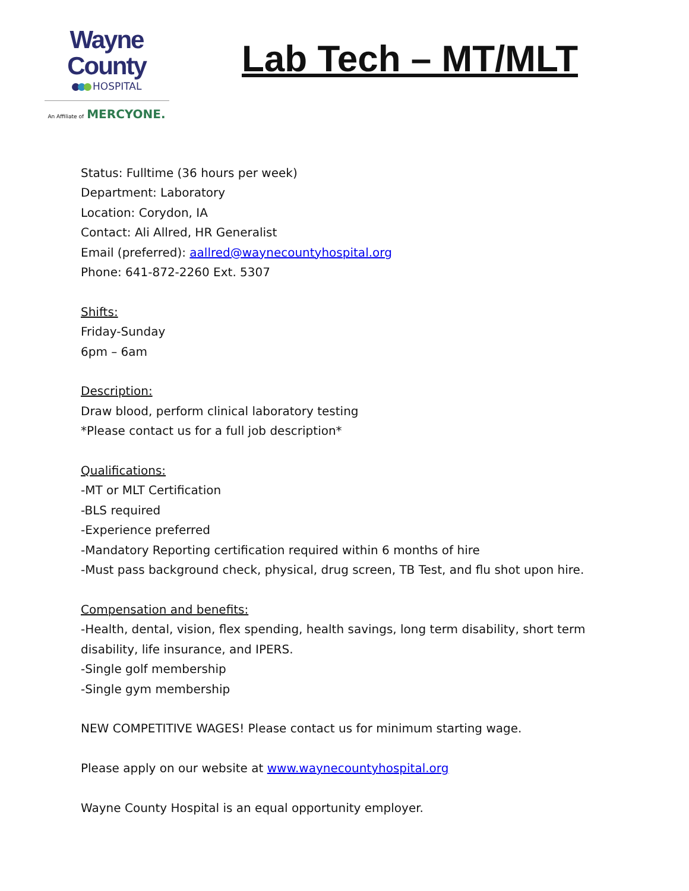Wayne County
HOSPITAL
An Affiliate of MERCYONE.
Lab Tech – MT/MLT
Status: Fulltime (36 hours per week)
Department: Laboratory
Location: Corydon, IA
Contact: Ali Allred, HR Generalist
Email (preferred): aallred@waynecountyhospital.org
Phone: 641-872-2260 Ext. 5307
Shifts:
Friday-Sunday
6pm – 6am
Description:
Draw blood, perform clinical laboratory testing
*Please contact us for a full job description*
Qualifications:
-MT or MLT Certification
-BLS required
-Experience preferred
-Mandatory Reporting certification required within 6 months of hire
-Must pass background check, physical, drug screen, TB Test, and flu shot upon hire.
Compensation and benefits:
-Health, dental, vision, flex spending, health savings, long term disability, short term
disability, life insurance, and IPERS.
-Single golf membership
-Single gym membership
NEW COMPETITIVE WAGES! Please contact us for minimum starting wage.
Please apply on our website at www.waynecountyhospital.org
Wayne County Hospital is an equal opportunity employer.